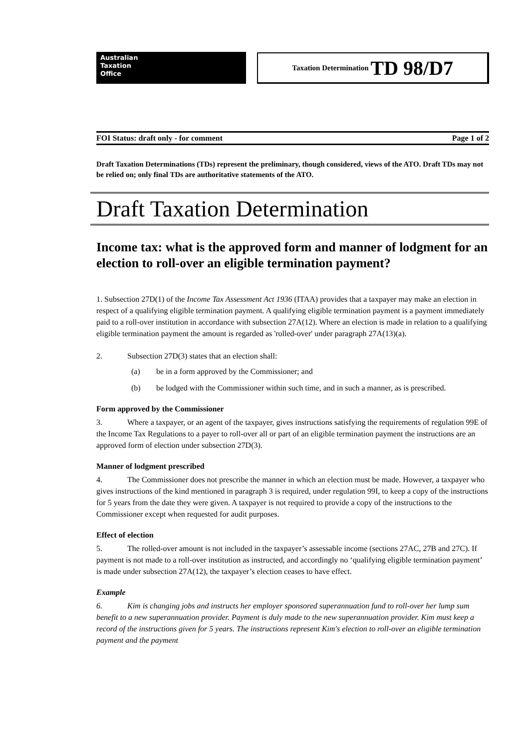Australian
Taxation
Office
Taxation Determination TD 98/D7
FOI Status: draft only - for comment Page 1 of 2
Draft Taxation Determinations (TDs) represent the preliminary, though considered, views of the ATO. Draft TDs may not be relied on; only final TDs are authoritative statements of the ATO.
Draft Taxation Determination
Income tax: what is the approved form and manner of lodgment for an election to roll-over an eligible termination payment?
1. Subsection 27D(1) of the Income Tax Assessment Act 1936 (ITAA) provides that a taxpayer may make an election in respect of a qualifying eligible termination payment. A qualifying eligible termination payment is a payment immediately paid to a roll-over institution in accordance with subsection 27A(12). Where an election is made in relation to a qualifying eligible termination payment the amount is regarded as 'rolled-over' under paragraph 27A(13)(a).
2. Subsection 27D(3) states that an election shall:
(a) be in a form approved by the Commissioner; and
(b) be lodged with the Commissioner within such time, and in such a manner, as is prescribed.
Form approved by the Commissioner
3. Where a taxpayer, or an agent of the taxpayer, gives instructions satisfying the requirements of regulation 99E of the Income Tax Regulations to a payer to roll-over all or part of an eligible termination payment the instructions are an approved form of election under subsection 27D(3).
Manner of lodgment prescribed
4. The Commissioner does not prescribe the manner in which an election must be made. However, a taxpayer who gives instructions of the kind mentioned in paragraph 3 is required, under regulation 99I, to keep a copy of the instructions for 5 years from the date they were given. A taxpayer is not required to provide a copy of the instructions to the Commissioner except when requested for audit purposes.
Effect of election
5. The rolled-over amount is not included in the taxpayer’s assessable income (sections 27AC, 27B and 27C). If payment is not made to a roll-over institution as instructed, and accordingly no ‘qualifying eligible termination payment’ is made under subsection 27A(12), the taxpayer’s election ceases to have effect.
Example
6. Kim is changing jobs and instructs her employer sponsored superannuation fund to roll-over her lump sum benefit to a new superannuation provider. Payment is duly made to the new superannuation provider. Kim must keep a record of the instructions given for 5 years. The instructions represent Kim's election to roll-over an eligible termination payment and the payment